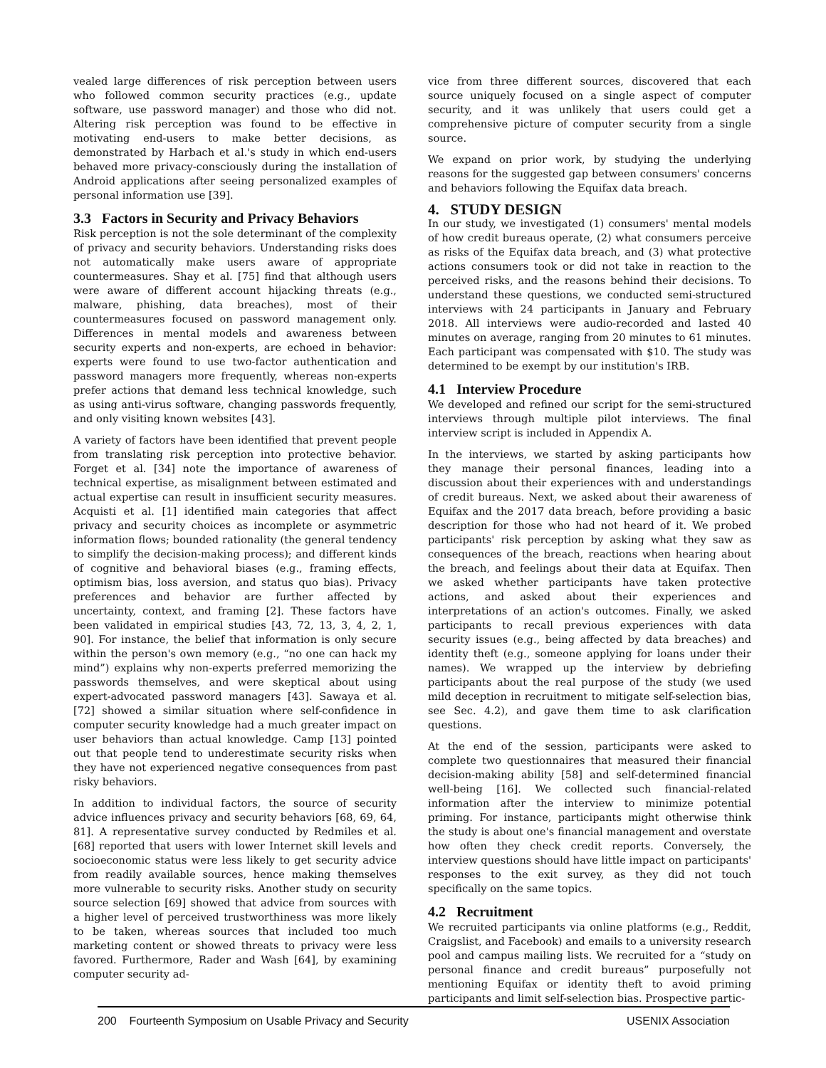vealed large differences of risk perception between users who followed common security practices (e.g., update software, use password manager) and those who did not. Altering risk perception was found to be effective in motivating end-users to make better decisions, as demonstrated by Harbach et al.'s study in which end-users behaved more privacy-consciously during the installation of Android applications after seeing personalized examples of personal information use [39].
3.3 Factors in Security and Privacy Behaviors
Risk perception is not the sole determinant of the complexity of privacy and security behaviors. Understanding risks does not automatically make users aware of appropriate countermeasures. Shay et al. [75] find that although users were aware of different account hijacking threats (e.g., malware, phishing, data breaches), most of their countermeasures focused on password management only. Differences in mental models and awareness between security experts and non-experts, are echoed in behavior: experts were found to use two-factor authentication and password managers more frequently, whereas non-experts prefer actions that demand less technical knowledge, such as using anti-virus software, changing passwords frequently, and only visiting known websites [43].
A variety of factors have been identified that prevent people from translating risk perception into protective behavior. Forget et al. [34] note the importance of awareness of technical expertise, as misalignment between estimated and actual expertise can result in insufficient security measures. Acquisti et al. [1] identified main categories that affect privacy and security choices as incomplete or asymmetric information flows; bounded rationality (the general tendency to simplify the decision-making process); and different kinds of cognitive and behavioral biases (e.g., framing effects, optimism bias, loss aversion, and status quo bias). Privacy preferences and behavior are further affected by uncertainty, context, and framing [2]. These factors have been validated in empirical studies [43, 72, 13, 3, 4, 2, 1, 90]. For instance, the belief that information is only secure within the person's own memory (e.g., “no one can hack my mind”) explains why non-experts preferred memorizing the passwords themselves, and were skeptical about using expert-advocated password managers [43]. Sawaya et al. [72] showed a similar situation where self-confidence in computer security knowledge had a much greater impact on user behaviors than actual knowledge. Camp [13] pointed out that people tend to underestimate security risks when they have not experienced negative consequences from past risky behaviors.
In addition to individual factors, the source of security advice influences privacy and security behaviors [68, 69, 64, 81]. A representative survey conducted by Redmiles et al. [68] reported that users with lower Internet skill levels and socioeconomic status were less likely to get security advice from readily available sources, hence making themselves more vulnerable to security risks. Another study on security source selection [69] showed that advice from sources with a higher level of perceived trustworthiness was more likely to be taken, whereas sources that included too much marketing content or showed threats to privacy were less favored. Furthermore, Rader and Wash [64], by examining computer security ad-
vice from three different sources, discovered that each source uniquely focused on a single aspect of computer security, and it was unlikely that users could get a comprehensive picture of computer security from a single source.
We expand on prior work, by studying the underlying reasons for the suggested gap between consumers' concerns and behaviors following the Equifax data breach.
4. STUDY DESIGN
In our study, we investigated (1) consumers' mental models of how credit bureaus operate, (2) what consumers perceive as risks of the Equifax data breach, and (3) what protective actions consumers took or did not take in reaction to the perceived risks, and the reasons behind their decisions. To understand these questions, we conducted semi-structured interviews with 24 participants in January and February 2018. All interviews were audio-recorded and lasted 40 minutes on average, ranging from 20 minutes to 61 minutes. Each participant was compensated with $10. The study was determined to be exempt by our institution's IRB.
4.1 Interview Procedure
We developed and refined our script for the semi-structured interviews through multiple pilot interviews. The final interview script is included in Appendix A.
In the interviews, we started by asking participants how they manage their personal finances, leading into a discussion about their experiences with and understandings of credit bureaus. Next, we asked about their awareness of Equifax and the 2017 data breach, before providing a basic description for those who had not heard of it. We probed participants' risk perception by asking what they saw as consequences of the breach, reactions when hearing about the breach, and feelings about their data at Equifax. Then we asked whether participants have taken protective actions, and asked about their experiences and interpretations of an action's outcomes. Finally, we asked participants to recall previous experiences with data security issues (e.g., being affected by data breaches) and identity theft (e.g., someone applying for loans under their names). We wrapped up the interview by debriefing participants about the real purpose of the study (we used mild deception in recruitment to mitigate self-selection bias, see Sec. 4.2), and gave them time to ask clarification questions.
At the end of the session, participants were asked to complete two questionnaires that measured their financial decision-making ability [58] and self-determined financial well-being [16]. We collected such financial-related information after the interview to minimize potential priming. For instance, participants might otherwise think the study is about one's financial management and overstate how often they check credit reports. Conversely, the interview questions should have little impact on participants' responses to the exit survey, as they did not touch specifically on the same topics.
4.2 Recruitment
We recruited participants via online platforms (e.g., Reddit, Craigslist, and Facebook) and emails to a university research pool and campus mailing lists. We recruited for a “study on personal finance and credit bureaus” purposefully not mentioning Equifax or identity theft to avoid priming participants and limit self-selection bias. Prospective partic-
200 Fourteenth Symposium on Usable Privacy and Security USENIX Association